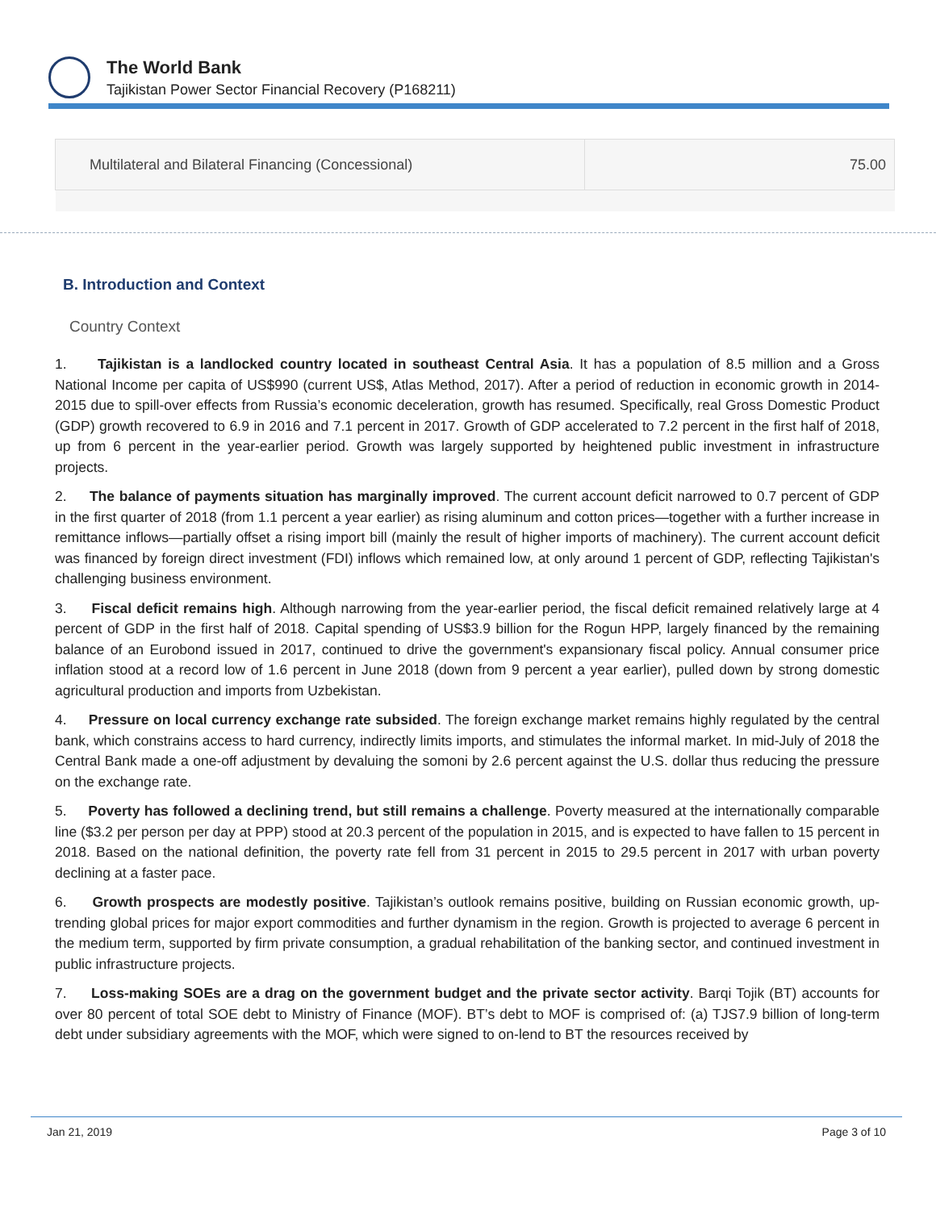The World Bank
Tajikistan Power Sector Financial Recovery (P168211)
| Multilateral and Bilateral Financing (Concessional) | 75.00 |
B. Introduction and Context
Country Context
1. Tajikistan is a landlocked country located in southeast Central Asia. It has a population of 8.5 million and a Gross National Income per capita of US$990 (current US$, Atlas Method, 2017). After a period of reduction in economic growth in 2014-2015 due to spill-over effects from Russia’s economic deceleration, growth has resumed. Specifically, real Gross Domestic Product (GDP) growth recovered to 6.9 in 2016 and 7.1 percent in 2017. Growth of GDP accelerated to 7.2 percent in the first half of 2018, up from 6 percent in the year-earlier period. Growth was largely supported by heightened public investment in infrastructure projects.
2. The balance of payments situation has marginally improved. The current account deficit narrowed to 0.7 percent of GDP in the first quarter of 2018 (from 1.1 percent a year earlier) as rising aluminum and cotton prices—together with a further increase in remittance inflows—partially offset a rising import bill (mainly the result of higher imports of machinery). The current account deficit was financed by foreign direct investment (FDI) inflows which remained low, at only around 1 percent of GDP, reflecting Tajikistan's challenging business environment.
3. Fiscal deficit remains high. Although narrowing from the year-earlier period, the fiscal deficit remained relatively large at 4 percent of GDP in the first half of 2018. Capital spending of US$3.9 billion for the Rogun HPP, largely financed by the remaining balance of an Eurobond issued in 2017, continued to drive the government's expansionary fiscal policy. Annual consumer price inflation stood at a record low of 1.6 percent in June 2018 (down from 9 percent a year earlier), pulled down by strong domestic agricultural production and imports from Uzbekistan.
4. Pressure on local currency exchange rate subsided. The foreign exchange market remains highly regulated by the central bank, which constrains access to hard currency, indirectly limits imports, and stimulates the informal market. In mid-July of 2018 the Central Bank made a one-off adjustment by devaluing the somoni by 2.6 percent against the U.S. dollar thus reducing the pressure on the exchange rate.
5. Poverty has followed a declining trend, but still remains a challenge. Poverty measured at the internationally comparable line ($3.2 per person per day at PPP) stood at 20.3 percent of the population in 2015, and is expected to have fallen to 15 percent in 2018. Based on the national definition, the poverty rate fell from 31 percent in 2015 to 29.5 percent in 2017 with urban poverty declining at a faster pace.
6. Growth prospects are modestly positive. Tajikistan’s outlook remains positive, building on Russian economic growth, up-trending global prices for major export commodities and further dynamism in the region. Growth is projected to average 6 percent in the medium term, supported by firm private consumption, a gradual rehabilitation of the banking sector, and continued investment in public infrastructure projects.
7. Loss-making SOEs are a drag on the government budget and the private sector activity. Barqi Tojik (BT) accounts for over 80 percent of total SOE debt to Ministry of Finance (MOF). BT’s debt to MOF is comprised of: (a) TJS7.9 billion of long-term debt under subsidiary agreements with the MOF, which were signed to on-lend to BT the resources received by
Jan 21, 2019 Page 3 of 10